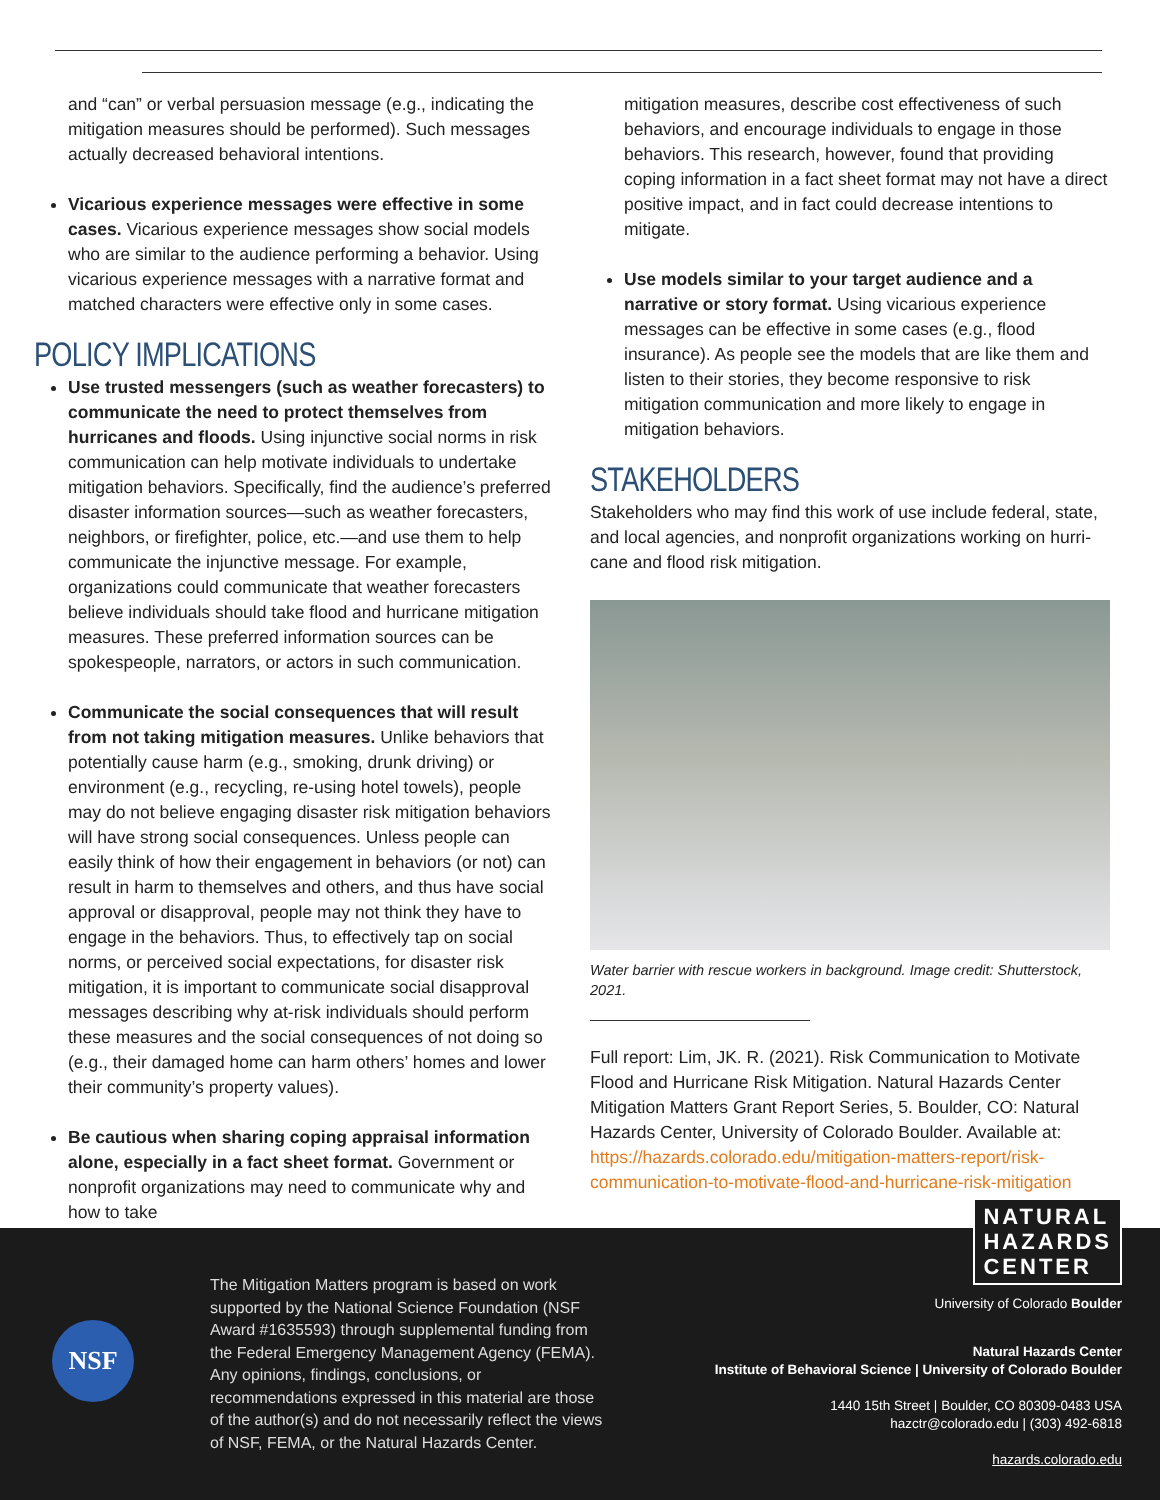and “can” or verbal persuasion message (e.g., indicating the mitigation measures should be performed). Such messages actually decreased behavioral intentions.
Vicarious experience messages were effective in some cases. Vicarious experience messages show social models who are similar to the audience performing a behavior. Using vicarious experience messages with a narrative format and matched characters were effective only in some cases.
POLICY IMPLICATIONS
Use trusted messengers (such as weather forecasters) to communicate the need to protect themselves from hurricanes and floods. Using injunctive social norms in risk communication can help motivate individuals to undertake mitigation behaviors. Specifically, find the audience’s preferred disaster information sources—such as weather forecasters, neighbors, or firefighter, police, etc.—and use them to help communicate the injunctive message. For example, organizations could communicate that weather forecasters believe individuals should take flood and hurricane mitigation measures. These preferred information sources can be spokespeople, narrators, or actors in such communication.
Communicate the social consequences that will result from not taking mitigation measures. Unlike behaviors that potentially cause harm (e.g., smoking, drunk driving) or environment (e.g., recycling, re-using hotel towels), people may do not believe engaging disaster risk mitigation behaviors will have strong social consequences. Unless people can easily think of how their engagement in behaviors (or not) can result in harm to themselves and others, and thus have social approval or disapproval, people may not think they have to engage in the behaviors. Thus, to effectively tap on social norms, or perceived social expectations, for disaster risk mitigation, it is important to communicate social disapproval messages describing why at-risk individuals should perform these measures and the social consequences of not doing so (e.g., their damaged home can harm others’ homes and lower their community’s property values).
Be cautious when sharing coping appraisal information alone, especially in a fact sheet format. Government or nonprofit organizations may need to communicate why and how to take
mitigation measures, describe cost effectiveness of such behaviors, and encourage individuals to engage in those behaviors. This research, however, found that providing coping information in a fact sheet format may not have a direct positive impact, and in fact could decrease intentions to mitigate.
Use models similar to your target audience and a narrative or story format. Using vicarious experience messages can be effective in some cases (e.g., flood insurance). As people see the models that are like them and listen to their stories, they become responsive to risk mitigation communication and more likely to engage in mitigation behaviors.
STAKEHOLDERS
Stakeholders who may find this work of use include federal, state, and local agencies, and nonprofit organizations working on hurri-cane and flood risk mitigation.
Water barrier with rescue workers in background. Image credit: Shutterstock, 2021.
Full report: Lim, JK. R. (2021). Risk Communication to Motivate Flood and Hurricane Risk Mitigation. Natural Hazards Center Mitigation Matters Grant Report Series, 5. Boulder, CO: Natural Hazards Center, University of Colorado Boulder. Available at: https://hazards.colorado.edu/mitigation-matters-report/risk-communication-to-motivate-flood-and-hurricane-risk-mitigation
NSF
The Mitigation Matters program is based on work supported by the National Science Foundation (NSF Award #1635593) through supplemental funding from the Federal Emergency Management Agency (FEMA). Any opinions, findings, conclusions, or recommendations expressed in this material are those of the author(s) and do not necessarily reflect the views of NSF, FEMA, or the Natural Hazards Center.
NATURAL
HAZARDS
CENTER
University of Colorado Boulder
Natural Hazards Center
Institute of Behavioral Science | University of Colorado Boulder
1440 15th Street | Boulder, CO 80309-0483 USA
hazctr@colorado.edu | (303) 492-6818
hazards.colorado.edu